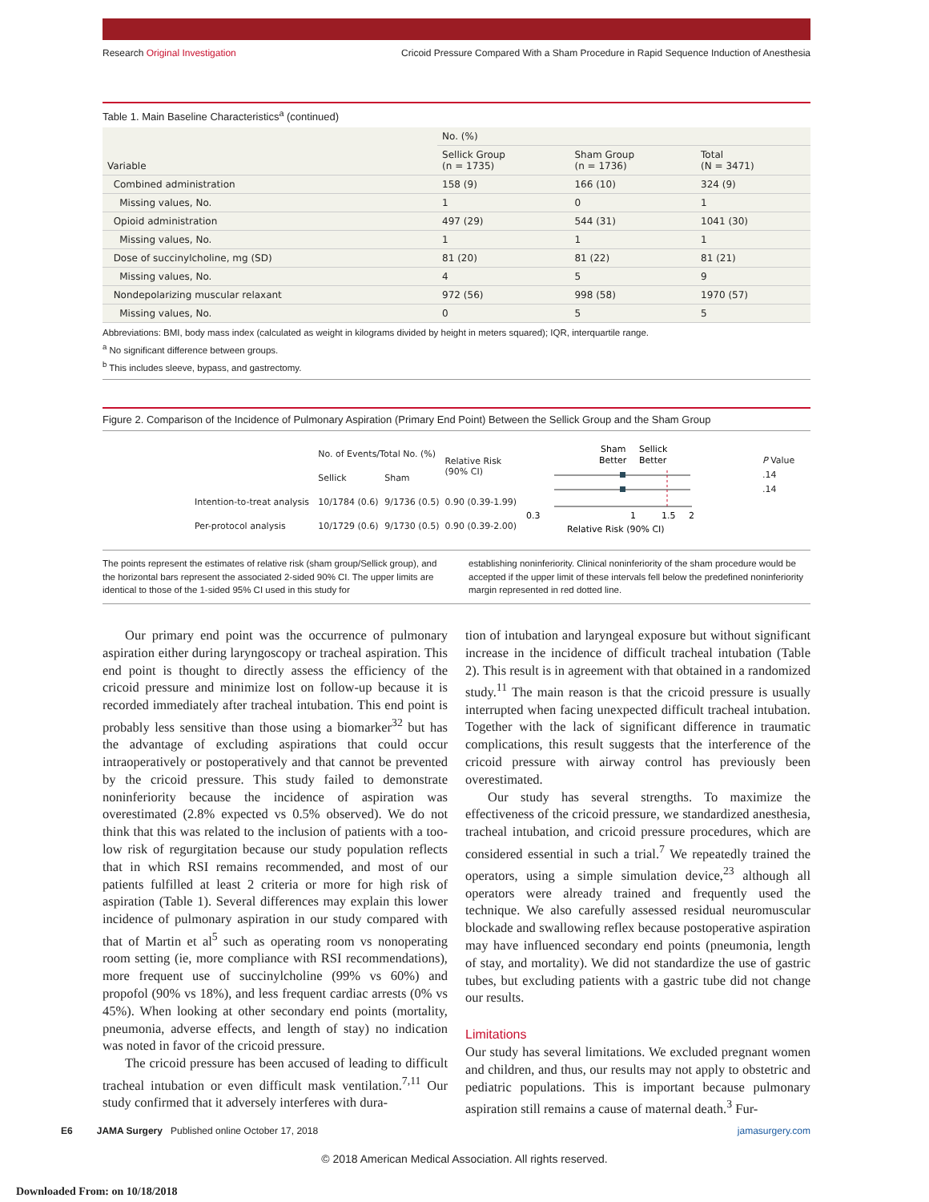Research Original Investigation Cricoid Pressure Compared With a Sham Procedure in Rapid Sequence Induction of Anesthesia
Table 1. Main Baseline Characteristics<sup>a</sup> (continued)
| Variable | No. (%) | | |
| --- | --- | --- | --- |
| | Sellick Group (n = 1735) | Sham Group (n = 1736) | Total (N = 3471) |
| Combined administration | 158 (9) | 166 (10) | 324 (9) |
| Missing values, No. | 1 | 0 | 1 |
| Opioid administration | 497 (29) | 544 (31) | 1041 (30) |
| Missing values, No. | 1 | 1 | 1 |
| Dose of succinylcholine, mg (SD) | 81 (20) | 81 (22) | 81 (21) |
| Missing values, No. | 4 | 5 | 9 |
| Nondepolarizing muscular relaxant | 972 (56) | 998 (58) | 1970 (57) |
| Missing values, No. | 0 | 5 | 5 |
Abbreviations: BMI, body mass index (calculated as weight in kilograms divided by height in meters squared); IQR, interquartile range.
<sup>a</sup> No significant difference between groups.
<sup>b</sup> This includes sleeve, bypass, and gastrectomy.
Figure 2. Comparison of the Incidence of Pulmonary Aspiration (Primary End Point) Between the Sellick Group and the Sham Group
| | No. of Events/Total No. (%) | | Relative Risk (90% CI) |
| | Sellick | Sham | |
| Intention-to-treat analysis | 10/1784 (0.6) | 9/1736 (0.5) | 0.90 (0.39-1.99) |
| Per-protocol analysis | 10/1729 (0.6) | 9/1730 (0.5) | 0.90 (0.39-2.00) |
Sham
Sellick
Better
Better
0.3
1
1.5
2
Relative Risk (90% CI)
P Value
.14
.14
The points represent the estimates of relative risk (sham group/Sellick group), and the horizontal bars represent the associated 2-sided 90% CI. The upper limits are identical to those of the 1-sided 95% CI used in this study for
establishing noninferiority. Clinical noninferiority of the sham procedure would be accepted if the upper limit of these intervals fell below the predefined noninferiority margin represented in red dotted line.
Our primary end point was the occurrence of pulmonary aspiration either during laryngoscopy or tracheal aspiration. This end point is thought to directly assess the efficiency of the cricoid pressure and minimize lost on follow-up because it is recorded immediately after tracheal intubation. This end point is probably less sensitive than those using a biomarker<sup>32</sup> but has the advantage of excluding aspirations that could occur intraoperatively or postoperatively and that cannot be prevented by the cricoid pressure. This study failed to demonstrate noninferiority because the incidence of aspiration was overestimated (2.8% expected vs 0.5% observed). We do not think that this was related to the inclusion of patients with a too-low risk of regurgitation because our study population reflects that in which RSI remains recommended, and most of our patients fulfilled at least 2 criteria or more for high risk of aspiration (Table 1). Several differences may explain this lower incidence of pulmonary aspiration in our study compared with that of Martin et al<sup>5</sup> such as operating room vs nonoperating room setting (ie, more compliance with RSI recommendations), more frequent use of succinylcholine (99% vs 60%) and propofol (90% vs 18%), and less frequent cardiac arrests (0% vs 45%). When looking at other secondary end points (mortality, pneumonia, adverse effects, and length of stay) no indication was noted in favor of the cricoid pressure.
The cricoid pressure has been accused of leading to difficult tracheal intubation or even difficult mask ventilation.<sup>7,11</sup> Our study confirmed that it adversely interferes with dura-
tion of intubation and laryngeal exposure but without significant increase in the incidence of difficult tracheal intubation (Table 2). This result is in agreement with that obtained in a randomized study.<sup>11</sup> The main reason is that the cricoid pressure is usually interrupted when facing unexpected difficult tracheal intubation. Together with the lack of significant difference in traumatic complications, this result suggests that the interference of the cricoid pressure with airway control has previously been overestimated.
Our study has several strengths. To maximize the effectiveness of the cricoid pressure, we standardized anesthesia, tracheal intubation, and cricoid pressure procedures, which are considered essential in such a trial.<sup>7</sup> We repeatedly trained the operators, using a simple simulation device,<sup>23</sup> although all operators were already trained and frequently used the technique. We also carefully assessed residual neuromuscular blockade and swallowing reflex because postoperative aspiration may have influenced secondary end points (pneumonia, length of stay, and mortality). We did not standardize the use of gastric tubes, but excluding patients with a gastric tube did not change our results.
Limitations
Our study has several limitations. We excluded pregnant women and children, and thus, our results may not apply to obstetric and pediatric populations. This is important because pulmonary aspiration still remains a cause of maternal death.<sup>3</sup> Fur-
E6 JAMA Surgery Published online October 17, 2018 jamasurgery.com
© 2018 American Medical Association. All rights reserved.
Downloaded From: on 10/18/2018